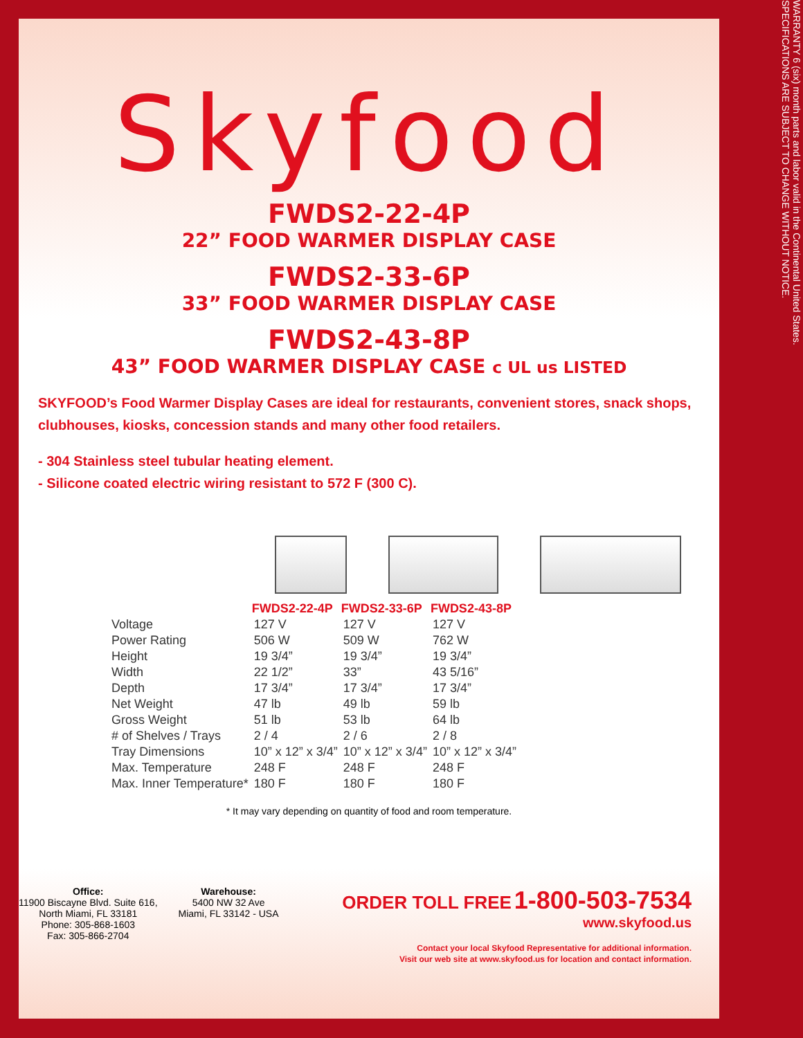Skyfood
FWDS2-22-4P
22” FOOD WARMER DISPLAY CASE
FWDS2-33-6P
33” FOOD WARMER DISPLAY CASE
FWDS2-43-8P
43” FOOD WARMER DISPLAY CASE c UL us LISTED
SKYFOOD’s Food Warmer Display Cases are ideal for restaurants, convenient stores, snack shops, clubhouses, kiosks, concession stands and many other food retailers.
- 304 Stainless steel tubular heating element.
- Silicone coated electric wiring resistant to 572 F (300 C).
| | FWDS2-22-4P | FWDS2-33-6P | FWDS2-43-8P |
| --- | --- | --- | --- |
| Voltage | 127 V | 127 V | 127 V |
| Power Rating | 506 W | 509 W | 762 W |
| Height | 19 3/4” | 19 3/4” | 19 3/4” |
| Width | 22 1/2” | 33” | 43 5/16” |
| Depth | 17 3/4” | 17 3/4” | 17 3/4” |
| Net Weight | 47 lb | 49 lb | 59 lb |
| Gross Weight | 51 lb | 53 lb | 64 lb |
| # of Shelves / Trays | 2 / 4 | 2 / 6 | 2 / 8 |
| Tray Dimensions | 10” x 12” x 3/4” | 10” x 12” x 3/4” | 10” x 12” x 3/4” |
| Max. Temperature | 248 F | 248 F | 248 F |
| Max. Inner Temperature* | 180 F | 180 F | 180 F |
* It may vary depending on quantity of food and room temperature.
Office:
11900 Biscayne Blvd. Suite 616,
North Miami, FL 33181
Phone: 305-868-1603
Fax: 305-866-2704
Warehouse:
5400 NW 32 Ave
Miami, FL 33142 - USA
ORDER TOLL FREE 1-800-503-7534
www.skyfood.us
Contact your local Skyfood Representative for additional information.
Visit our web site at www.skyfood.us for location and contact information.
WARRANTY 6 (six) month parts and labor valid in the Continental United States.
SPECIFICATIONS ARE SUBJECT TO CHANGE WITHOUT NOTICE.